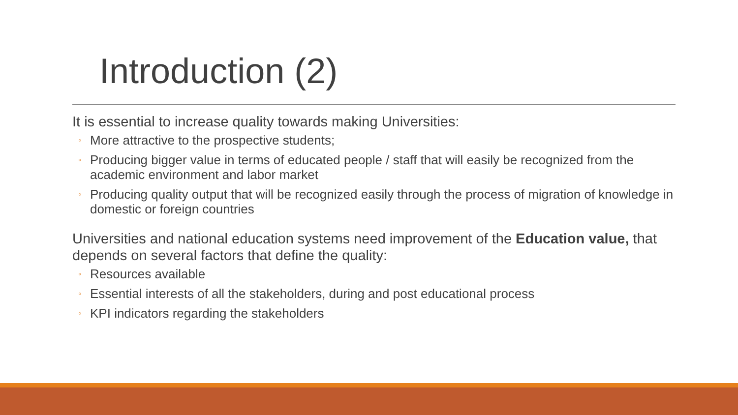Introduction (2)
It is essential to increase quality towards making Universities:
◦ More attractive to the prospective students;
◦ Producing bigger value in terms of educated people / staff that will easily be recognized from the academic environment and labor market
◦ Producing quality output that will be recognized easily through the process of migration of knowledge in domestic or foreign countries
Universities and national education systems need improvement of the Education value, that depends on several factors that define the quality:
◦ Resources available
◦ Essential interests of all the stakeholders, during and post educational process
◦ KPI indicators regarding the stakeholders